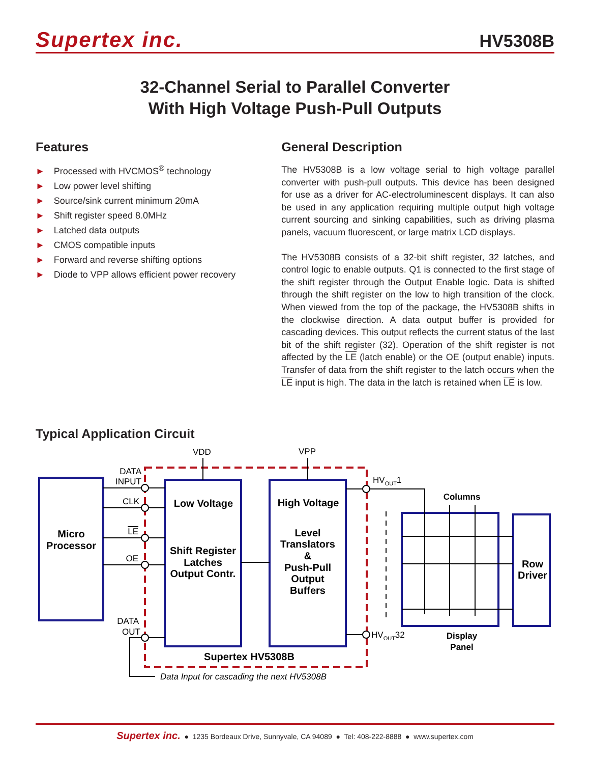Supertex inc.
HV5308B
32-Channel Serial to Parallel Converter
With High Voltage Push-Pull Outputs
Features
► Processed with HVCMOS<sup>®</sup> technology
► Low power level shifting
► Source/sink current minimum 20mA
► Shift register speed 8.0MHz
► Latched data outputs
► CMOS compatible inputs
► Forward and reverse shifting options
► Diode to VPP allows efficient power recovery
General Description
The HV5308B is a low voltage serial to high voltage parallel converter with push-pull outputs. This device has been designed for use as a driver for AC-electroluminescent displays. It can also be used in any application requiring multiple output high voltage current sourcing and sinking capabilities, such as driving plasma panels, vacuum fluorescent, or large matrix LCD displays.
The HV5308B consists of a 32-bit shift register, 32 latches, and control logic to enable outputs. Q1 is connected to the first stage of the shift register through the Output Enable logic. Data is shifted through the shift register on the low to high transition of the clock. When viewed from the top of the package, the HV5308B shifts in the clockwise direction. A data output buffer is provided for cascading devices. This output reflects the current status of the last bit of the shift register (32). Operation of the shift register is not affected by the LE (latch enable) or the OE (output enable) inputs. Transfer of data from the shift register to the latch occurs when the LE input is high. The data in the latch is retained when LE is low.
Typical Application Circuit
Micro
Processor
Low Voltage
Shift Register
Latches
Output Contr.
High Voltage
Level
Translators
&
Push-Pull
Output
Buffers
Row
Driver
Supertex HV5308B
Columns
Display
Panel
DATA
INPUT
CLK
LE
OE
DATA
OUT
VDD
VPP
HVOUT1
HVOUT32
Data Input for cascading the next HV5308B
Supertex inc. ● 1235 Bordeaux Drive, Sunnyvale, CA 94089 ● Tel: 408-222-8888 ● www.supertex.com